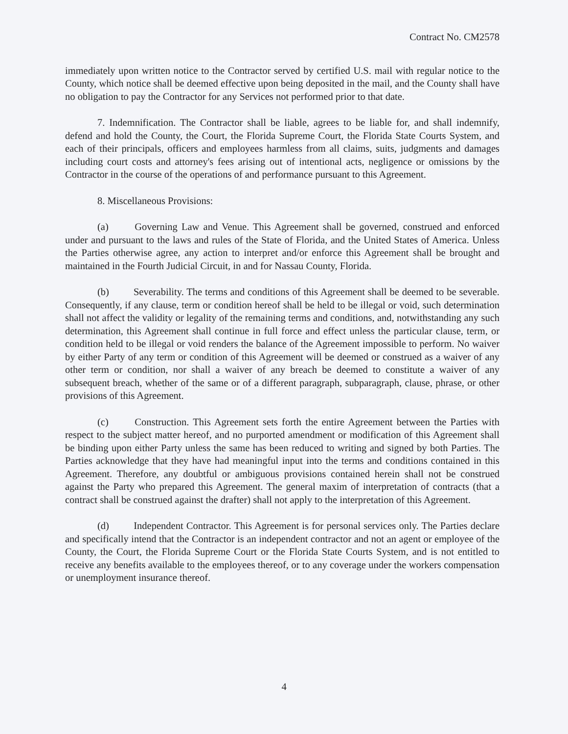Contract No. CM2578
immediately upon written notice to the Contractor served by certified U.S. mail with regular notice to the County, which notice shall be deemed effective upon being deposited in the mail, and the County shall have no obligation to pay the Contractor for any Services not performed prior to that date.
7. Indemnification. The Contractor shall be liable, agrees to be liable for, and shall indemnify, defend and hold the County, the Court, the Florida Supreme Court, the Florida State Courts System, and each of their principals, officers and employees harmless from all claims, suits, judgments and damages including court costs and attorney's fees arising out of intentional acts, negligence or omissions by the Contractor in the course of the operations of and performance pursuant to this Agreement.
8. Miscellaneous Provisions:
(a) Governing Law and Venue. This Agreement shall be governed, construed and enforced under and pursuant to the laws and rules of the State of Florida, and the United States of America. Unless the Parties otherwise agree, any action to interpret and/or enforce this Agreement shall be brought and maintained in the Fourth Judicial Circuit, in and for Nassau County, Florida.
(b) Severability. The terms and conditions of this Agreement shall be deemed to be severable. Consequently, if any clause, term or condition hereof shall be held to be illegal or void, such determination shall not affect the validity or legality of the remaining terms and conditions, and, notwithstanding any such determination, this Agreement shall continue in full force and effect unless the particular clause, term, or condition held to be illegal or void renders the balance of the Agreement impossible to perform. No waiver by either Party of any term or condition of this Agreement will be deemed or construed as a waiver of any other term or condition, nor shall a waiver of any breach be deemed to constitute a waiver of any subsequent breach, whether of the same or of a different paragraph, subparagraph, clause, phrase, or other provisions of this Agreement.
(c) Construction. This Agreement sets forth the entire Agreement between the Parties with respect to the subject matter hereof, and no purported amendment or modification of this Agreement shall be binding upon either Party unless the same has been reduced to writing and signed by both Parties. The Parties acknowledge that they have had meaningful input into the terms and conditions contained in this Agreement. Therefore, any doubtful or ambiguous provisions contained herein shall not be construed against the Party who prepared this Agreement. The general maxim of interpretation of contracts (that a contract shall be construed against the drafter) shall not apply to the interpretation of this Agreement.
(d) Independent Contractor. This Agreement is for personal services only. The Parties declare and specifically intend that the Contractor is an independent contractor and not an agent or employee of the County, the Court, the Florida Supreme Court or the Florida State Courts System, and is not entitled to receive any benefits available to the employees thereof, or to any coverage under the workers compensation or unemployment insurance thereof.
4